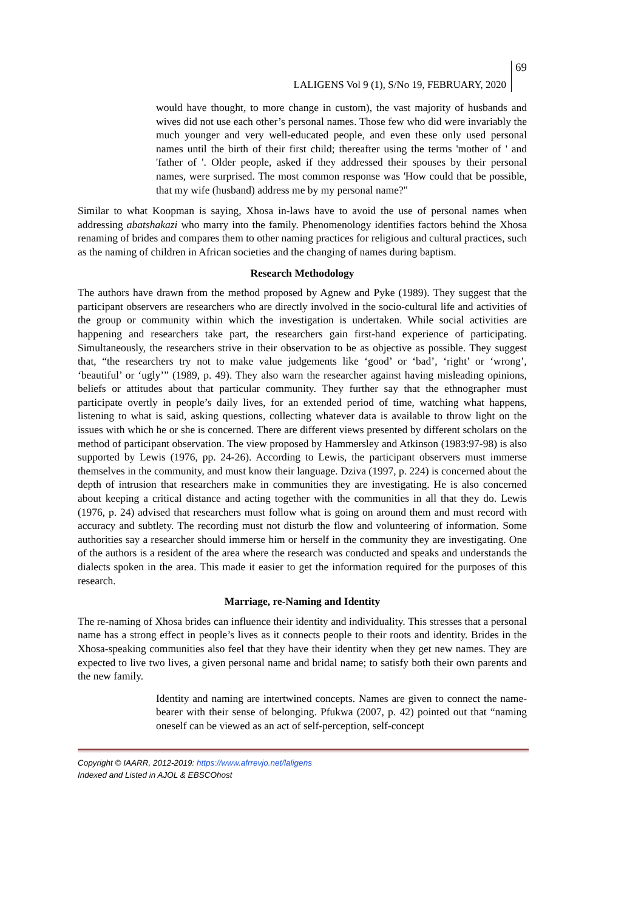LALIGENS Vol 9 (1), S/No 19, FEBRUARY, 2020 69
would have thought, to more change in custom), the vast majority of husbands and wives did not use each other’s personal names. Those few who did were invariably the much younger and very well-educated people, and even these only used personal names until the birth of their first child; thereafter using the terms 'mother of ' and 'father of '. Older people, asked if they addressed their spouses by their personal names, were surprised. The most common response was 'How could that be possible, that my wife (husband) address me by my personal name?"
Similar to what Koopman is saying, Xhosa in-laws have to avoid the use of personal names when addressing abatshakazi who marry into the family. Phenomenology identifies factors behind the Xhosa renaming of brides and compares them to other naming practices for religious and cultural practices, such as the naming of children in African societies and the changing of names during baptism.
Research Methodology
The authors have drawn from the method proposed by Agnew and Pyke (1989). They suggest that the participant observers are researchers who are directly involved in the socio-cultural life and activities of the group or community within which the investigation is undertaken. While social activities are happening and researchers take part, the researchers gain first-hand experience of participating. Simultaneously, the researchers strive in their observation to be as objective as possible. They suggest that, “the researchers try not to make value judgements like ‘good’ or ‘bad’, ‘right’ or ‘wrong’, ‘beautiful’ or ‘ugly’” (1989, p. 49). They also warn the researcher against having misleading opinions, beliefs or attitudes about that particular community. They further say that the ethnographer must participate overtly in people’s daily lives, for an extended period of time, watching what happens, listening to what is said, asking questions, collecting whatever data is available to throw light on the issues with which he or she is concerned. There are different views presented by different scholars on the method of participant observation. The view proposed by Hammersley and Atkinson (1983:97-98) is also supported by Lewis (1976, pp. 24-26). According to Lewis, the participant observers must immerse themselves in the community, and must know their language. Dziva (1997, p. 224) is concerned about the depth of intrusion that researchers make in communities they are investigating. He is also concerned about keeping a critical distance and acting together with the communities in all that they do. Lewis (1976, p. 24) advised that researchers must follow what is going on around them and must record with accuracy and subtlety. The recording must not disturb the flow and volunteering of information. Some authorities say a researcher should immerse him or herself in the community they are investigating. One of the authors is a resident of the area where the research was conducted and speaks and understands the dialects spoken in the area. This made it easier to get the information required for the purposes of this research.
Marriage, re-Naming and Identity
The re-naming of Xhosa brides can influence their identity and individuality. This stresses that a personal name has a strong effect in people’s lives as it connects people to their roots and identity. Brides in the Xhosa-speaking communities also feel that they have their identity when they get new names. They are expected to live two lives, a given personal name and bridal name; to satisfy both their own parents and the new family.
Identity and naming are intertwined concepts. Names are given to connect the name-bearer with their sense of belonging. Pfukwa (2007, p. 42) pointed out that “naming oneself can be viewed as an act of self-perception, self-concept
Copyright © IAARR, 2012-2019: https://www.afrrevjo.net/laligens
Indexed and Listed in AJOL & EBSCOhost